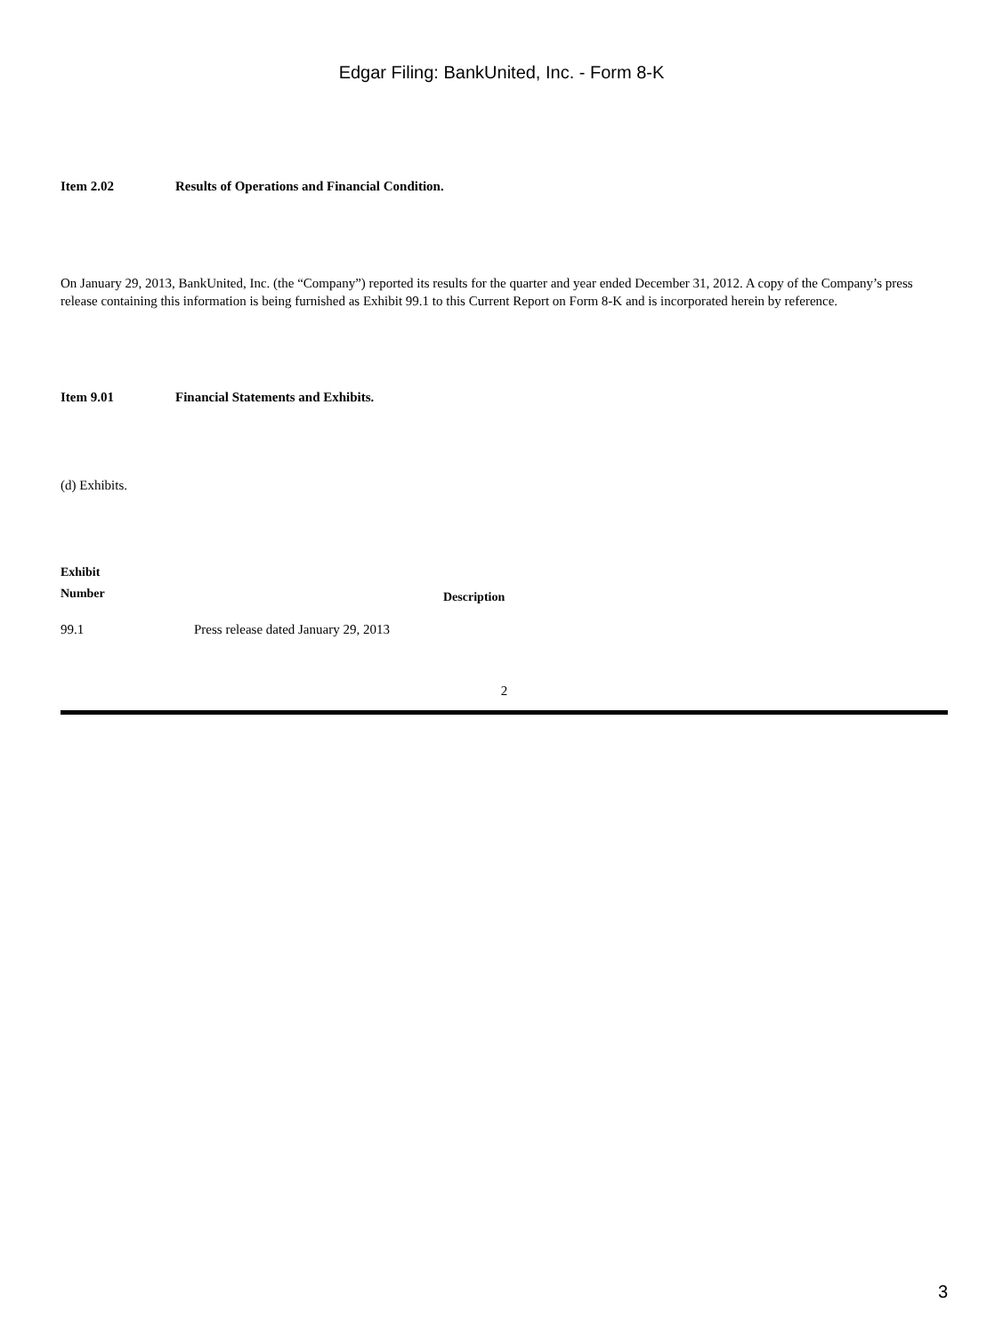Edgar Filing: BankUnited, Inc. - Form 8-K
Item 2.02 Results of Operations and Financial Condition.
On January 29, 2013, BankUnited, Inc. (the “Company”) reported its results for the quarter and year ended December 31, 2012. A copy of the Company’s press release containing this information is being furnished as Exhibit 99.1 to this Current Report on Form 8-K and is incorporated herein by reference.
Item 9.01 Financial Statements and Exhibits.
(d) Exhibits.
| Exhibit Number | | Description |
| --- | --- | --- |
| 99.1 | Press release dated January 29, 2013 | |
2
3